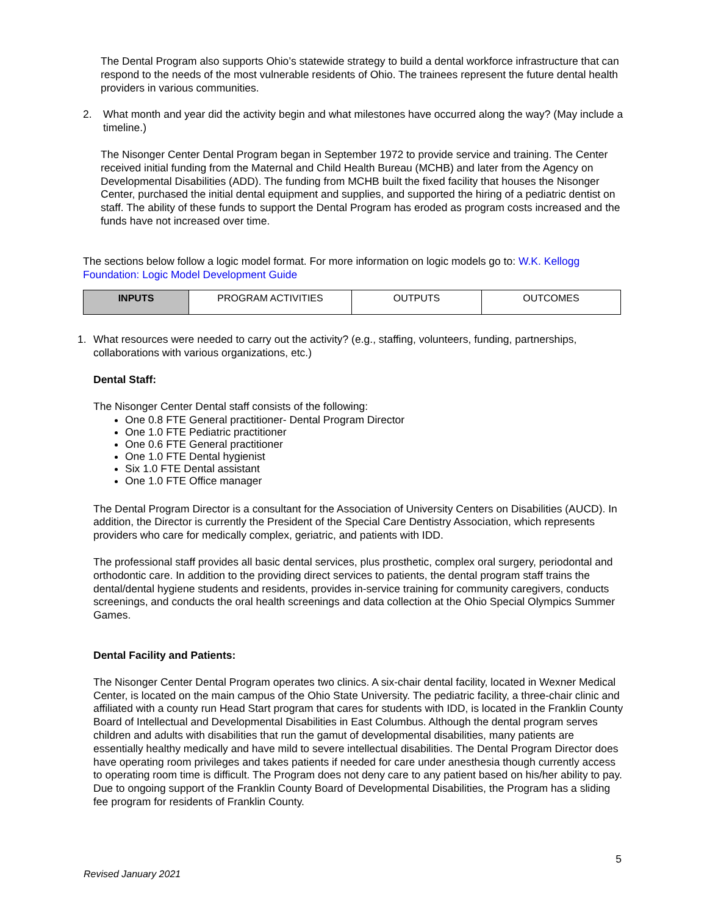The Dental Program also supports Ohio’s statewide strategy to build a dental workforce infrastructure that can respond to the needs of the most vulnerable residents of Ohio. The trainees represent the future dental health providers in various communities.
2. What month and year did the activity begin and what milestones have occurred along the way? (May include a timeline.)
The Nisonger Center Dental Program began in September 1972 to provide service and training. The Center received initial funding from the Maternal and Child Health Bureau (MCHB) and later from the Agency on Developmental Disabilities (ADD). The funding from MCHB built the fixed facility that houses the Nisonger Center, purchased the initial dental equipment and supplies, and supported the hiring of a pediatric dentist on staff. The ability of these funds to support the Dental Program has eroded as program costs increased and the funds have not increased over time.
The sections below follow a logic model format. For more information on logic models go to: W.K. Kellogg Foundation: Logic Model Development Guide
| INPUTS | PROGRAM ACTIVITIES | OUTPUTS | OUTCOMES |
1. What resources were needed to carry out the activity? (e.g., staffing, volunteers, funding, partnerships, collaborations with various organizations, etc.)
Dental Staff:
The Nisonger Center Dental staff consists of the following:
One 0.8 FTE General practitioner- Dental Program Director
One 1.0 FTE Pediatric practitioner
One 0.6 FTE General practitioner
One 1.0 FTE Dental hygienist
Six 1.0 FTE Dental assistant
One 1.0 FTE Office manager
The Dental Program Director is a consultant for the Association of University Centers on Disabilities (AUCD). In addition, the Director is currently the President of the Special Care Dentistry Association, which represents providers who care for medically complex, geriatric, and patients with IDD.
The professional staff provides all basic dental services, plus prosthetic, complex oral surgery, periodontal and orthodontic care. In addition to the providing direct services to patients, the dental program staff trains the dental/dental hygiene students and residents, provides in-service training for community caregivers, conducts screenings, and conducts the oral health screenings and data collection at the Ohio Special Olympics Summer Games.
Dental Facility and Patients:
The Nisonger Center Dental Program operates two clinics. A six-chair dental facility, located in Wexner Medical Center, is located on the main campus of the Ohio State University. The pediatric facility, a three-chair clinic and affiliated with a county run Head Start program that cares for students with IDD, is located in the Franklin County Board of Intellectual and Developmental Disabilities in East Columbus. Although the dental program serves children and adults with disabilities that run the gamut of developmental disabilities, many patients are essentially healthy medically and have mild to severe intellectual disabilities. The Dental Program Director does have operating room privileges and takes patients if needed for care under anesthesia though currently access to operating room time is difficult. The Program does not deny care to any patient based on his/her ability to pay. Due to ongoing support of the Franklin County Board of Developmental Disabilities, the Program has a sliding fee program for residents of Franklin County.
5
Revised January 2021